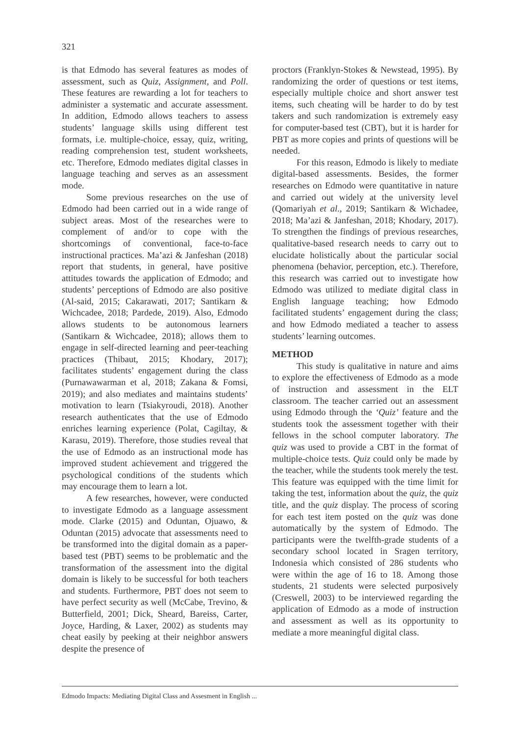321
is that Edmodo has several features as modes of assessment, such as Quiz, Assignment, and Poll. These features are rewarding a lot for teachers to administer a systematic and accurate assessment. In addition, Edmodo allows teachers to assess students’ language skills using different test formats, i.e. multiple-choice, essay, quiz, writing, reading comprehension test, student worksheets, etc. Therefore, Edmodo mediates digital classes in language teaching and serves as an assessment mode.
Some previous researches on the use of Edmodo had been carried out in a wide range of subject areas. Most of the researches were to complement of and/or to cope with the shortcomings of conventional, face-to-face instructional practices. Ma’azi & Janfeshan (2018) report that students, in general, have positive attitudes towards the application of Edmodo; and students’ perceptions of Edmodo are also positive (Al-said, 2015; Cakarawati, 2017; Santikarn & Wichcadee, 2018; Pardede, 2019). Also, Edmodo allows students to be autonomous learners (Santikarn & Wichcadee, 2018); allows them to engage in self-directed learning and peer-teaching practices (Thibaut, 2015; Khodary, 2017); facilitates students’ engagement during the class (Purnawawarman et al, 2018; Zakana & Fomsi, 2019); and also mediates and maintains students’ motivation to learn (Tsiakyroudi, 2018). Another research authenticates that the use of Edmodo enriches learning experience (Polat, Cagiltay, & Karasu, 2019). Therefore, those studies reveal that the use of Edmodo as an instructional mode has improved student achievement and triggered the psychological conditions of the students which may encourage them to learn a lot.
A few researches, however, were conducted to investigate Edmodo as a language assessment mode. Clarke (2015) and Oduntan, Ojuawo, & Oduntan (2015) advocate that assessments need to be transformed into the digital domain as a paper-based test (PBT) seems to be problematic and the transformation of the assessment into the digital domain is likely to be successful for both teachers and students. Furthermore, PBT does not seem to have perfect security as well (McCabe, Trevino, & Butterfield, 2001; Dick, Sheard, Bareiss, Carter, Joyce, Harding, & Laxer, 2002) as students may cheat easily by peeking at their neighbor answers despite the presence of
proctors (Franklyn-Stokes & Newstead, 1995). By randomizing the order of questions or test items, especially multiple choice and short answer test items, such cheating will be harder to do by test takers and such randomization is extremely easy for computer-based test (CBT), but it is harder for PBT as more copies and prints of questions will be needed.
For this reason, Edmodo is likely to mediate digital-based assessments. Besides, the former researches on Edmodo were quantitative in nature and carried out widely at the university level (Qomariyah et al., 2019; Santikarn & Wichadee, 2018; Ma’azi & Janfeshan, 2018; Khodary, 2017). To strengthen the findings of previous researches, qualitative-based research needs to carry out to elucidate holistically about the particular social phenomena (behavior, perception, etc.). Therefore, this research was carried out to investigate how Edmodo was utilized to mediate digital class in English language teaching; how Edmodo facilitated students’ engagement during the class; and how Edmodo mediated a teacher to assess students’ learning outcomes.
METHOD
This study is qualitative in nature and aims to explore the effectiveness of Edmodo as a mode of instruction and assessment in the ELT classroom. The teacher carried out an assessment using Edmodo through the ‘Quiz’ feature and the students took the assessment together with their fellows in the school computer laboratory. The quiz was used to provide a CBT in the format of multiple-choice tests. Quiz could only be made by the teacher, while the students took merely the test. This feature was equipped with the time limit for taking the test, information about the quiz, the quiz title, and the quiz display. The process of scoring for each test item posted on the quiz was done automatically by the system of Edmodo. The participants were the twelfth-grade students of a secondary school located in Sragen territory, Indonesia which consisted of 286 students who were within the age of 16 to 18. Among those students, 21 students were selected purposively (Creswell, 2003) to be interviewed regarding the application of Edmodo as a mode of instruction and assessment as well as its opportunity to mediate a more meaningful digital class.
Edmodo Impacts: Mediating Digital Class and Assesment in English ...